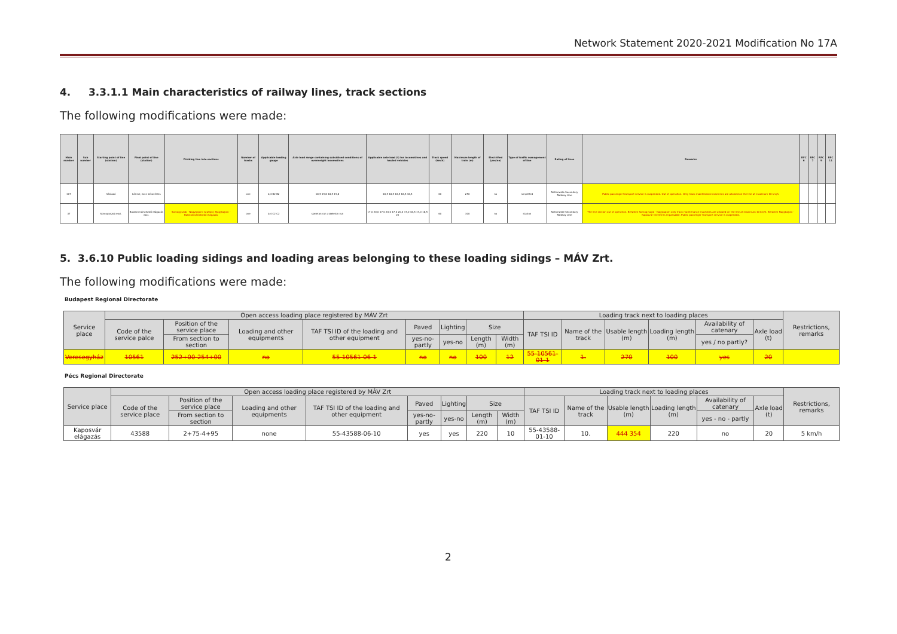Network Statement 2020-2021 Modification No 17A
4. 3.3.1.1 Main characteristics of railway lines, track sections
The following modifications were made:
| Main number | Sub number | Starting point of line (station) | Final point of line (station) | Dividing line into sections | Number of tracks | Applicable loading gauge | Axle load range containing subsidised conditions of overweight locomotives | Applicable axle load (t) for locomotives and hauled vehicles | Track speed (km/h) | Maximum length of train (m) | Electrified (yes/no) | Type of traffic management of line | Rating of lines | Remarks | RFC 6 | RFC 7 | RFC 9 | RFC 11 |
| --- | --- | --- | --- | --- | --- | --- | --- | --- | --- | --- | --- | --- | --- | --- | --- | --- | --- | --- |
| 107 | | Várászó | Lőrinci; excl. Létavértes | | one | b,4 B2 B2 | 18,5 19,8 18,5 19,8 | 18,5 18,5 18,5 18,5 18,5 | 60 | 250 | no | simplified | Nationwide Secondary Railway Line | Public passenger transport service is suspended. Out of operation. Only track maintenance machines are allowed on the line at maximum 10 km/h. | | | | |
| 37 | | Somogyszob excl. | Balatonmáriafürdő elágazás excl. | Somogyszob - Nagybajom (station); Nagybajom - Balatonmáriafürdő elágazás | one | b,4 C2 C2 | skeleton run / skeleton run | 17,0 20,0 17,0 20,0 17,0 20,0 17,0 18,5 17,0 18,5 20 | 60 | 300 | no | station | Nationwide Secondary Railway Line | The line section out of operation. Between Somogyszob - Nagybajom only track maintenance machines are allowed on the line at maximum 10 km/h. Between Nagybajom - Kaposvár the line is impassable. Public passenger transport service is suspended. | | | | |
5. 3.6.10 Public loading sidings and loading areas belonging to these loading sidings – MÁV Zrt.
The following modifications were made:
Budapest Regional Directorate
| Service place | Open access loading place registered by MÁV Zrt | | | | | | | | Loading track next to loading places | | | | | | Restrictions, remarks |
| --- | --- | --- | --- | --- | --- | --- | --- | --- | --- | --- | --- | --- | --- | --- | --- |
| | Code of the service palce | Position of the service place | Loading and other equipments | TAF TSI ID of the loading and other equipment | Paved | Lighting | Size | | TAF TSI ID | Name of the track | Usable length (m) | Loading length (m) | Availability of catenary | Axle load (t) | |
| | | From section to section | | | yes-no-partly | yes-no | Length (m) | Width (m) | | | | | yes / no partly? | | |
| Veresegyház | 10561 | 252+00-254+00 | no | 55-10561-06-1 | no | no | 100 | 12 | 55-10561-01-1 | 1. | 270 | 100 | yes | 20 | |
Pécs Regional Directorate
| Service place | Open access loading place registered by MÁV Zrt | | | | | | | | Loading track next to loading places | | | | | | Restrictions, remarks |
| --- | --- | --- | --- | --- | --- | --- | --- | --- | --- | --- | --- | --- | --- | --- | --- |
| | Code of the service place | Position of the service place | Loading and other equipments | TAF TSI ID of the loading and other equipment | Paved | Lighting | Size | | TAF TSI ID | Name of the track | Usable length (m) | Loading length (m) | Availability of catenary | Axle load (t) | |
| | | From section to section | | | yes-no-partly | yes-no | Length (m) | Width (m) | | | | | yes - no - partly | | |
| Kaposvár elágazás | 43588 | 2+75-4+95 | none | 55-43588-06-10 | yes | yes | 220 | 10 | 55-43588-01-10 | 10. | 444 354 | 220 | no | 20 | 5 km/h |
2